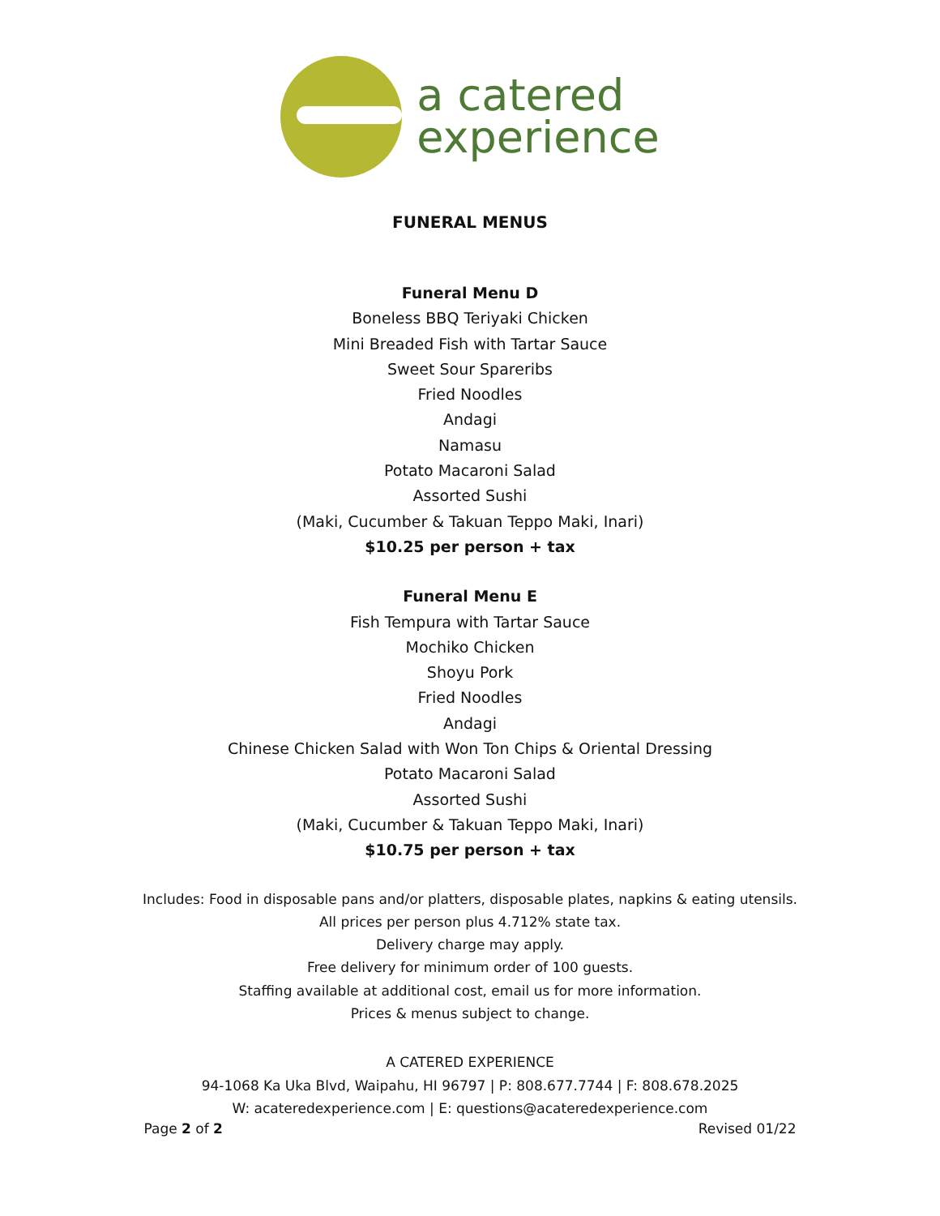a catered
experience
FUNERAL MENUS
Funeral Menu D
Boneless BBQ Teriyaki Chicken
Mini Breaded Fish with Tartar Sauce
Sweet Sour Spareribs
Fried Noodles
Andagi
Namasu
Potato Macaroni Salad
Assorted Sushi
(Maki, Cucumber & Takuan Teppo Maki, Inari)
$10.25 per person + tax
Funeral Menu E
Fish Tempura with Tartar Sauce
Mochiko Chicken
Shoyu Pork
Fried Noodles
Andagi
Chinese Chicken Salad with Won Ton Chips & Oriental Dressing
Potato Macaroni Salad
Assorted Sushi
(Maki, Cucumber & Takuan Teppo Maki, Inari)
$10.75 per person + tax
Includes: Food in disposable pans and/or platters, disposable plates, napkins & eating utensils.
All prices per person plus 4.712% state tax.
Delivery charge may apply.
Free delivery for minimum order of 100 guests.
Staffing available at additional cost, email us for more information.
Prices & menus subject to change.
A CATERED EXPERIENCE
94-1068 Ka Uka Blvd, Waipahu, HI 96797 | P: 808.677.7744 | F: 808.678.2025
W: acateredexperience.com | E: questions@acateredexperience.com
Page 2 of 2 Revised 01/22